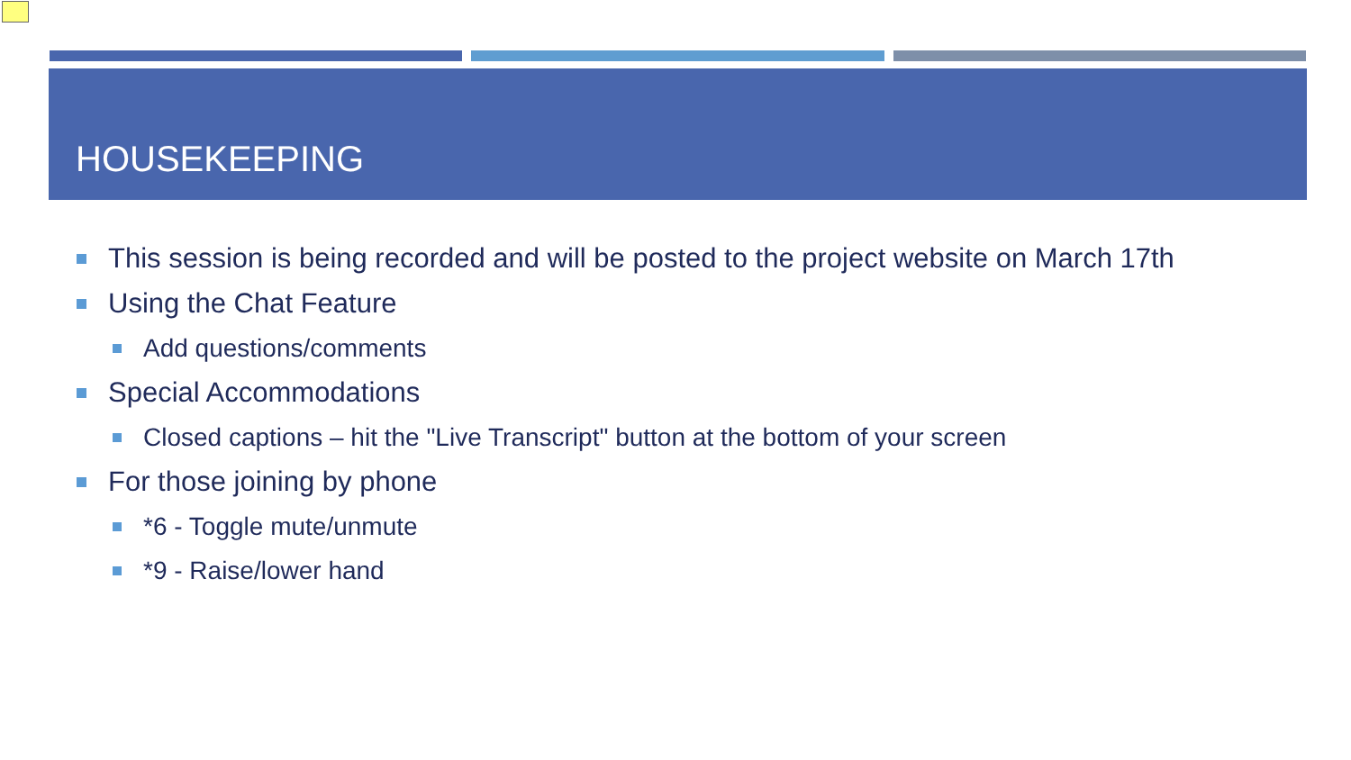HOUSEKEEPING
This session is being recorded and will be posted to the project website on March 17th
Using the Chat Feature
Add questions/comments
Special Accommodations
Closed captions – hit the "Live Transcript" button at the bottom of your screen
For those joining by phone
*6 - Toggle mute/unmute
*9 - Raise/lower hand